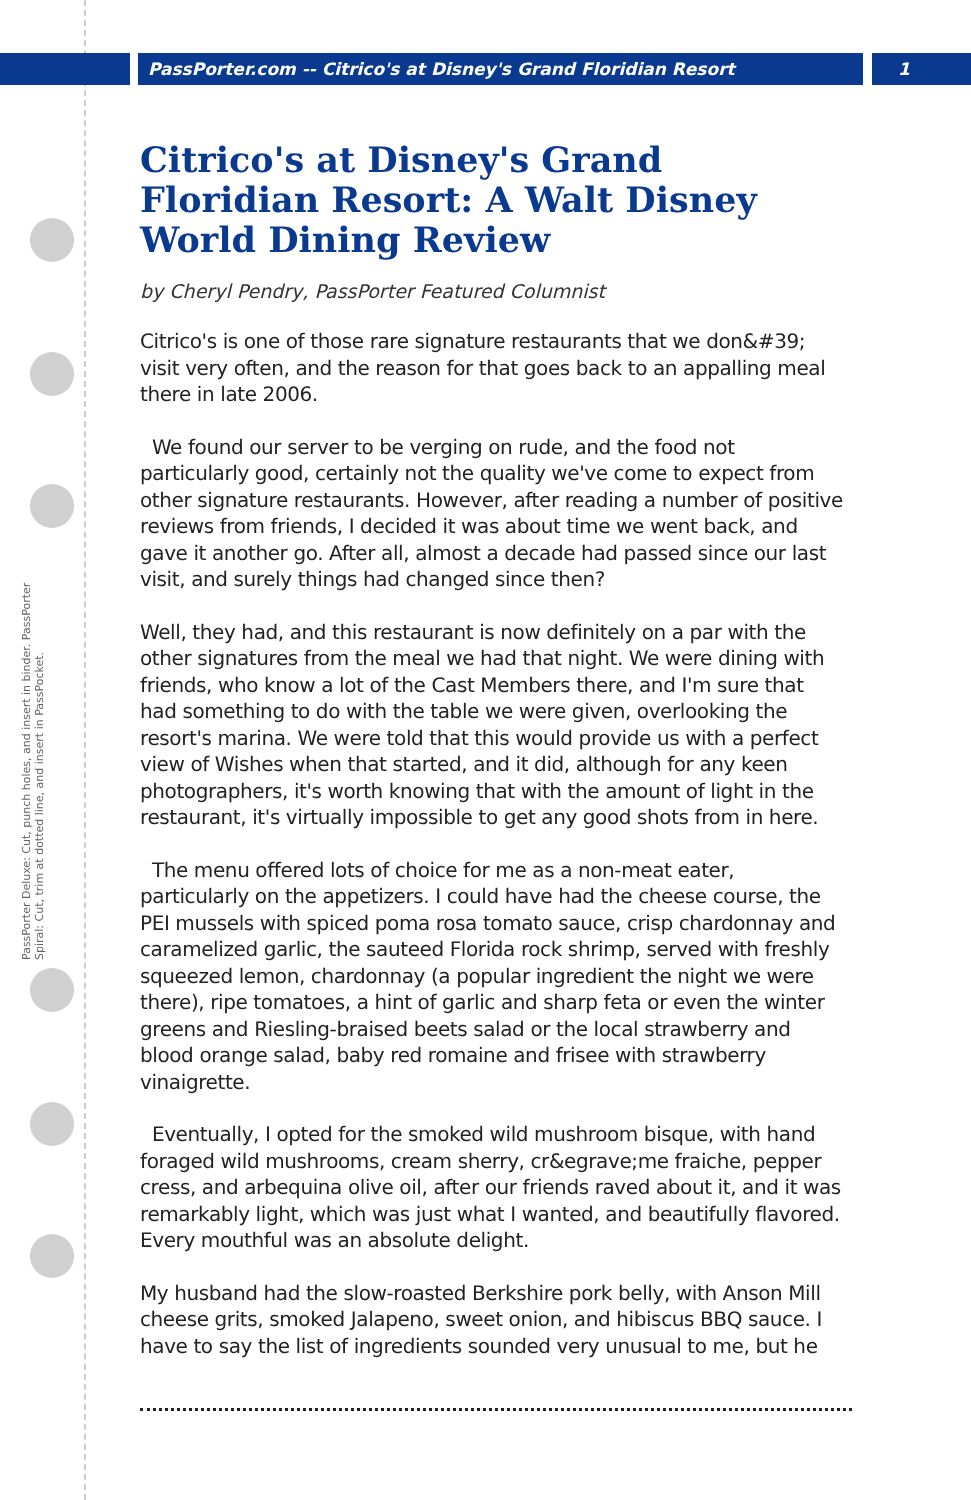PassPorter Deluxe: Cut, punch holes, and insert in binder. PassPorter Spiral: Cut, trim at dotted line, and insert in PassPocket.
PassPorter.com -- Citrico's at Disney's Grand Floridian Resort
1
Citrico's at Disney's Grand Floridian Resort: A Walt Disney World Dining Review
by Cheryl Pendry, PassPorter Featured Columnist
Citrico's is one of those rare signature restaurants that we don&#39; visit very often, and the reason for that goes back to an appalling meal there in late 2006.
We found our server to be verging on rude, and the food not particularly good, certainly not the quality we've come to expect from other signature restaurants. However, after reading a number of positive reviews from friends, I decided it was about time we went back, and gave it another go. After all, almost a decade had passed since our last visit, and surely things had changed since then?
Well, they had, and this restaurant is now definitely on a par with the other signatures from the meal we had that night. We were dining with friends, who know a lot of the Cast Members there, and I'm sure that had something to do with the table we were given, overlooking the resort's marina. We were told that this would provide us with a perfect view of Wishes when that started, and it did, although for any keen photographers, it's worth knowing that with the amount of light in the restaurant, it's virtually impossible to get any good shots from in here.
The menu offered lots of choice for me as a non-meat eater, particularly on the appetizers. I could have had the cheese course, the PEI mussels with spiced poma rosa tomato sauce, crisp chardonnay and caramelized garlic, the sauteed Florida rock shrimp, served with freshly squeezed lemon, chardonnay (a popular ingredient the night we were there), ripe tomatoes, a hint of garlic and sharp feta or even the winter greens and Riesling-braised beets salad or the local strawberry and blood orange salad, baby red romaine and frisee with strawberry vinaigrette.
Eventually, I opted for the smoked wild mushroom bisque, with hand foraged wild mushrooms, cream sherry, cr&egrave;me fraiche, pepper cress, and arbequina olive oil, after our friends raved about it, and it was remarkably light, which was just what I wanted, and beautifully flavored. Every mouthful was an absolute delight.
My husband had the slow-roasted Berkshire pork belly, with Anson Mill cheese grits, smoked Jalapeno, sweet onion, and hibiscus BBQ sauce. I have to say the list of ingredients sounded very unusual to me, but he